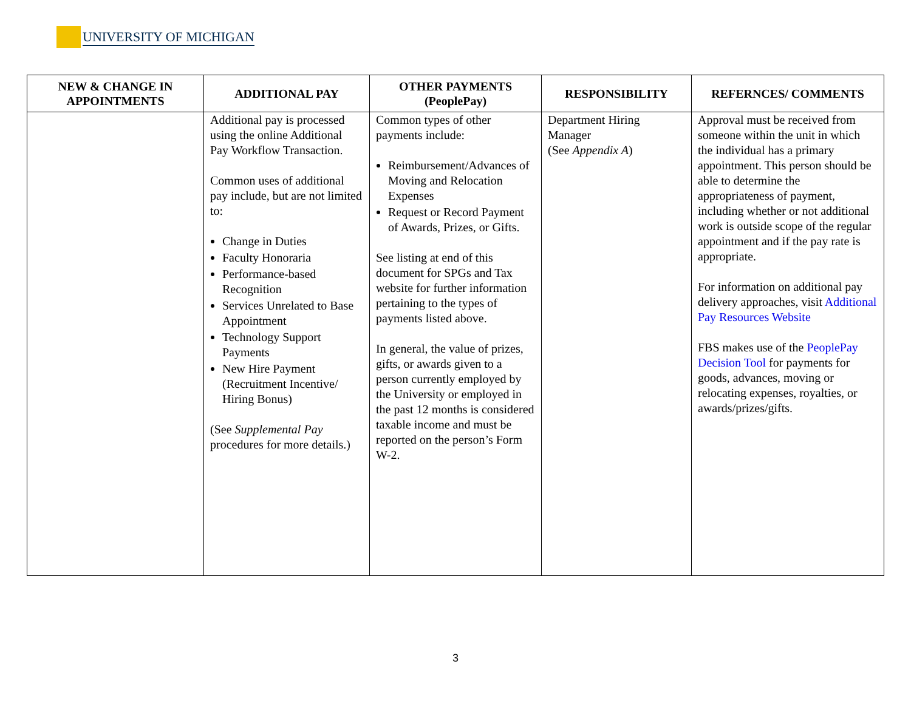UNIVERSITY OF MICHIGAN
| NEW & CHANGE IN APPOINTMENTS | ADDITIONAL PAY | OTHER PAYMENTS (PeoplePay) | RESPONSIBILITY | REFERNCES/ COMMENTS |
| --- | --- | --- | --- | --- |
| | Additional pay is processed using the online Additional Pay Workflow Transaction. Common uses of additional pay include, but are not limited to: Change in Duties Faculty Honoraria Performance-based Recognition Services Unrelated to Base Appointment Technology Support Payments New Hire Payment (Recruitment Incentive/ Hiring Bonus) (See Supplemental Pay procedures for more details.) | Common types of other payments include: Reimbursement/Advances of Moving and Relocation Expenses Request or Record Payment of Awards, Prizes, or Gifts. See listing at end of this document for SPGs and Tax website for further information pertaining to the types of payments listed above. In general, the value of prizes, gifts, or awards given to a person currently employed by the University or employed in the past 12 months is considered taxable income and must be reported on the person’s Form W-2. | Department Hiring Manager (See Appendix A ) | Approval must be received from someone within the unit in which the individual has a primary appointment. This person should be able to determine the appropriateness of payment, including whether or not additional work is outside scope of the regular appointment and if the pay rate is appropriate. For information on additional pay delivery approaches, visit Additional Pay Resources Website FBS makes use of the PeoplePay Decision Tool for payments for goods, advances, moving or relocating expenses, royalties, or awards/prizes/gifts. |
3